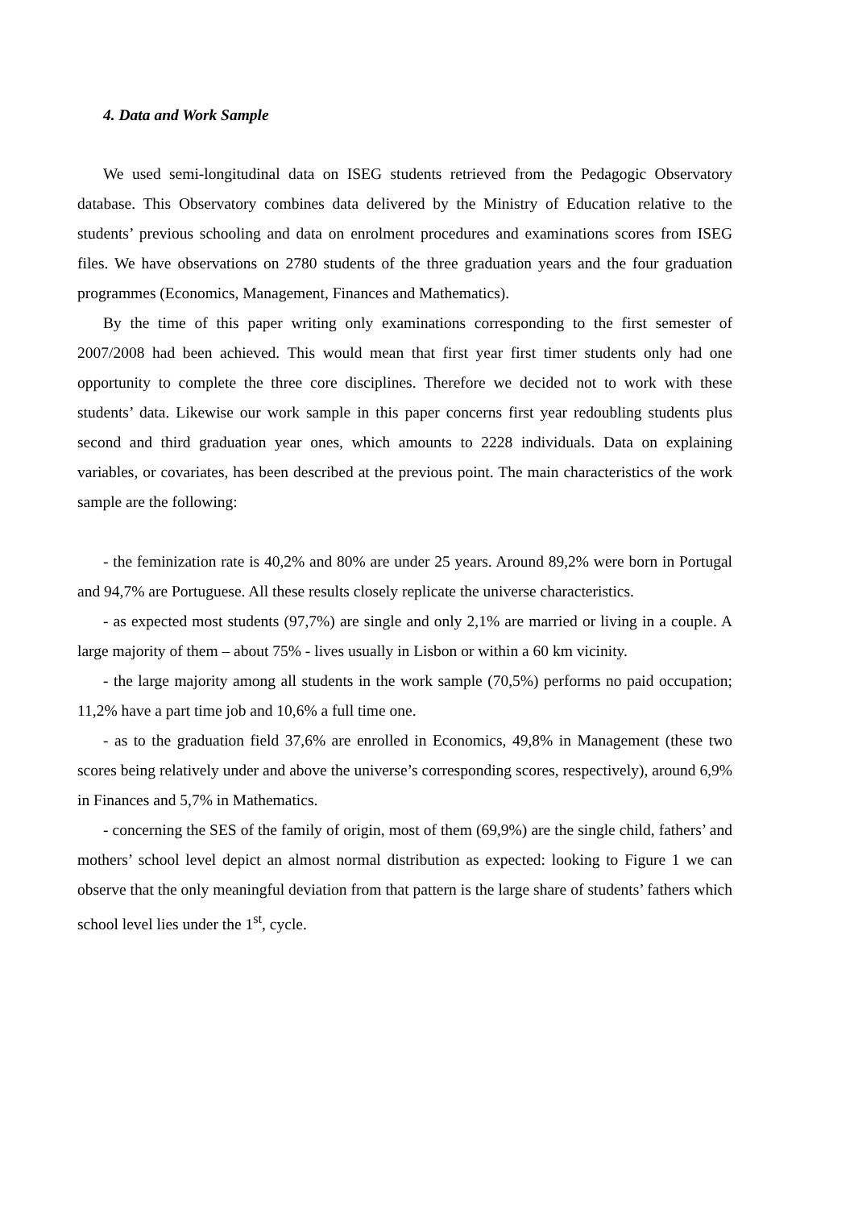4. Data and Work Sample
We used semi-longitudinal data on ISEG students retrieved from the Pedagogic Observatory database. This Observatory combines data delivered by the Ministry of Education relative to the students’ previous schooling and data on enrolment procedures and examinations scores from ISEG files. We have observations on 2780 students of the three graduation years and the four graduation programmes (Economics, Management, Finances and Mathematics).
By the time of this paper writing only examinations corresponding to the first semester of 2007/2008 had been achieved. This would mean that first year first timer students only had one opportunity to complete the three core disciplines. Therefore we decided not to work with these students’ data. Likewise our work sample in this paper concerns first year redoubling students plus second and third graduation year ones, which amounts to 2228 individuals. Data on explaining variables, or covariates, has been described at the previous point. The main characteristics of the work sample are the following:
- the feminization rate is 40,2% and 80% are under 25 years. Around 89,2% were born in Portugal and 94,7% are Portuguese. All these results closely replicate the universe characteristics.
- as expected most students (97,7%) are single and only 2,1% are married or living in a couple. A large majority of them – about 75% - lives usually in Lisbon or within a 60 km vicinity.
- the large majority among all students in the work sample (70,5%) performs no paid occupation; 11,2% have a part time job and 10,6% a full time one.
- as to the graduation field 37,6% are enrolled in Economics, 49,8% in Management (these two scores being relatively under and above the universe’s corresponding scores, respectively), around 6,9% in Finances and 5,7% in Mathematics.
- concerning the SES of the family of origin, most of them (69,9%) are the single child, fathers’ and mothers’ school level depict an almost normal distribution as expected: looking to Figure 1 we can observe that the only meaningful deviation from that pattern is the large share of students’ fathers which school level lies under the 1<sup>st</sup>, cycle.